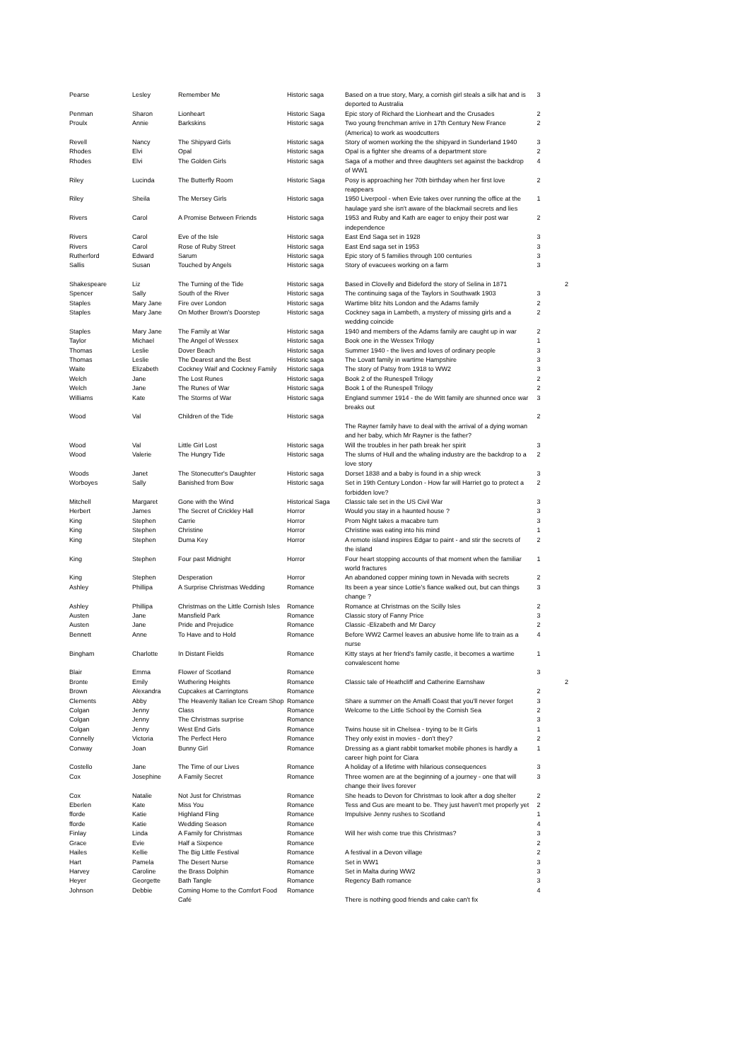| Pearse | Lesley | Remember Me | Historic saga | Based on a true story, Mary, a cornish girl steals a silk hat and is deported to Australia | 3 | |
| Penman | Sharon | Lionheart | Historic Saga | Epic story of Richard the Lionheart and the Crusades | 2 | |
| Proulx | Annie | Barkskins | Historic saga | Two young frenchman arrive in 17th Century New France (America) to work as woodcutters | 2 | |
| Revell | Nancy | The Shipyard Girls | Historic saga | Story of women working the the shipyard in Sunderland 1940 | 3 | |
| Rhodes | Elvi | Opal | Historic saga | Opal is a fighter she dreams of a department store | 2 | |
| Rhodes | Elvi | The Golden Girls | Historic saga | Saga of a mother and three daughters set against the backdrop of WW1 | 4 | |
| Riley | Lucinda | The Butterfly Room | Historic Saga | Posy is approaching her 70th birthday when her first love reappears | 2 | |
| Riley | Sheila | The Mersey Girls | Historic saga | 1950 Liverpool - when Evie takes over running the office at the haulage yard she isn't aware of the blackmail secrets and lies | 1 | |
| Rivers | Carol | A Promise Between Friends | Historic saga | 1953 and Ruby and Kath are eager to enjoy their post war independence | 2 | |
| Rivers | Carol | Eve of the Isle | Historic saga | East End Saga set in 1928 | 3 | |
| Rivers | Carol | Rose of Ruby Street | Historic saga | East End saga set in 1953 | 3 | |
| Rutherford | Edward | Sarum | Historic saga | Epic story of 5 families through 100 centuries | 3 | |
| Sallis | Susan | Touched by Angels | Historic saga | Story of evacuees working on a farm | 3 | |
| Shakespeare | Liz | The Turning of the Tide | Historic saga | Based in Clovelly and Bideford the story of Selina in 1871 | | 2 |
| Spencer | Sally | South of the River | Historic saga | The continuing saga of the Taylors in Southwatk 1903 | 3 | |
| Staples | Mary Jane | Fire over London | Historic saga | Wartime blitz hits London and the Adams family | 2 | |
| Staples | Mary Jane | On Mother Brown's Doorstep | Historic saga | Cockney saga in Lambeth, a mystery of missing girls and a wedding coincide | 2 | |
| Staples | Mary Jane | The Family at War | Historic saga | 1940 and members of the Adams family are caught up in war | 2 | |
| Taylor | Michael | The Angel of Wessex | Historic saga | Book one in the Wessex Trilogy | 1 | |
| Thomas | Leslie | Dover Beach | Historic saga | Summer 1940 - the lives and loves of ordinary people | 3 | |
| Thomas | Leslie | The Dearest and the Best | Historic saga | The Lovatt family in wartime Hampshire | 3 | |
| Waite | Elizabeth | Cockney Waif and Cockney Family | Historic saga | The story of Patsy from 1918 to WW2 | 3 | |
| Welch | Jane | The Lost Runes | Historic saga | Book 2 of the Runespell Trilogy | 2 | |
| Welch | Jane | The Runes of War | Historic saga | Book 1 of the Runespell Trilogy | 2 | |
| Williams | Kate | The Storms of War | Historic saga | England summer 1914 - the de Witt family are shunned once war breaks out | 3 | |
| Wood | Val | Children of the Tide | Historic saga | The Rayner family have to deal with the arrival of a dying woman and her baby, which Mr Rayner is the father? | 2 | |
| Wood | Val | Little Girl Lost | Historic saga | Will the troubles in her path break her spirit | 3 | |
| Wood | Valerie | The Hungry Tide | Historic saga | The slums of Hull and the whaling industry are the backdrop to a love story | 2 | |
| Woods | Janet | The Stonecutter's Daughter | Historic saga | Dorset 1838 and a baby is found in a ship wreck | 3 | |
| Worboyes | Sally | Banished from Bow | Historic saga | Set in 19th Century London - How far will Harriet go to protect a forbidden love? | 2 | |
| Mitchell | Margaret | Gone with the Wind | Historical Saga | Classic tale set in the US Civil War | 3 | |
| Herbert | James | The Secret of Crickley Hall | Horror | Would you stay in a haunted house ? | 3 | |
| King | Stephen | Carrie | Horror | Prom Night takes a macabre turn | 3 | |
| King | Stephen | Christine | Horror | Christine was eating into his mind | 1 | |
| King | Stephen | Duma Key | Horror | A remote island inspires Edgar to paint - and stir the secrets of the island | 2 | |
| King | Stephen | Four past Midnight | Horror | Four heart stopping accounts of that moment when the familiar world fractures | 1 | |
| King | Stephen | Desperation | Horror | An abandoned copper mining town in Nevada with secrets | 2 | |
| Ashley | Phillipa | A Surprise Christmas Wedding | Romance | Its been a year since Lottie's fiance walked out, but can things change ? | 3 | |
| Ashley | Phillipa | Christmas on the Little Cornish Isles | Romance | Romance at Christmas on the Scilly Isles | 2 | |
| Austen | Jane | Mansfield Park | Romance | Classic story of Fanny Price | 3 | |
| Austen | Jane | Pride and Prejudice | Romance | Classic -Elizabeth and Mr Darcy | 2 | |
| Bennett | Anne | To Have and to Hold | Romance | Before WW2 Carmel leaves an abusive home life to train as a nurse | 4 | |
| Bingham | Charlotte | In Distant Fields | Romance | Kitty stays at her friend's family castle, it becomes a wartime convalescent home | 1 | |
| Blair | Emma | Flower of Scotland | Romance | | 3 | |
| Bronte | Emily | Wuthering Heights | Romance | Classic tale of Heathcliff and Catherine Earnshaw | | 2 |
| Brown | Alexandra | Cupcakes at Carringtons | Romance | | 2 | |
| Clements | Abby | The Heavenly Italian Ice Cream Shop | Romance | Share a summer on the Amalfi Coast that you'll never forget | 3 | |
| Colgan | Jenny | Class | Romance | Welcome to the Little School by the Cornish Sea | 2 | |
| Colgan | Jenny | The Christmas surprise | Romance | | 3 | |
| Colgan | Jenny | West End Girls | Romance | Twins house sit in Chelsea - trying to be It Girls | 1 | |
| Connelly | Victoria | The Perfect Hero | Romance | They only exist in movies - don't they? | 2 | |
| Conway | Joan | Bunny Girl | Romance | Dressing as a giant rabbit tomarket mobile phones is hardly a career high point for Ciara | 1 | |
| Costello | Jane | The Time of our Lives | Romance | A holiday of a lifetime with hilarious consequences | 3 | |
| Cox | Josephine | A Family Secret | Romance | Three women are at the beginning of a journey - one that will change their lives forever | 3 | |
| Cox | Natalie | Not Just for Christmas | Romance | She heads to Devon for Christmas to look after a dog shelter | 2 | |
| Eberlen | Kate | Miss You | Romance | Tess and Gus are meant to be. They just haven't met properly yet | 2 | |
| fforde | Katie | Highland Fling | Romance | Impulsive Jenny rushes to Scotland | 1 | |
| fforde | Katie | Wedding Season | Romance | | 4 | |
| Finlay | Linda | A Family for Christmas | Romance | Will her wish come true this Christmas? | 3 | |
| Grace | Evie | Half a Sixpence | Romance | | 2 | |
| Hailes | Kellie | The Big Little Festival | Romance | A festival in a Devon village | 2 | |
| Hart | Pamela | The Desert Nurse | Romance | Set in WW1 | 3 | |
| Harvey | Caroline | the Brass Dolphin | Romance | Set in Malta during WW2 | 3 | |
| Heyer | Georgette | Bath Tangle | Romance | Regency Bath romance | 3 | |
| Johnson | Debbie | Coming Home to the Comfort Food Café | Romance | There is nothing good friends and cake can't fix | 4 | |